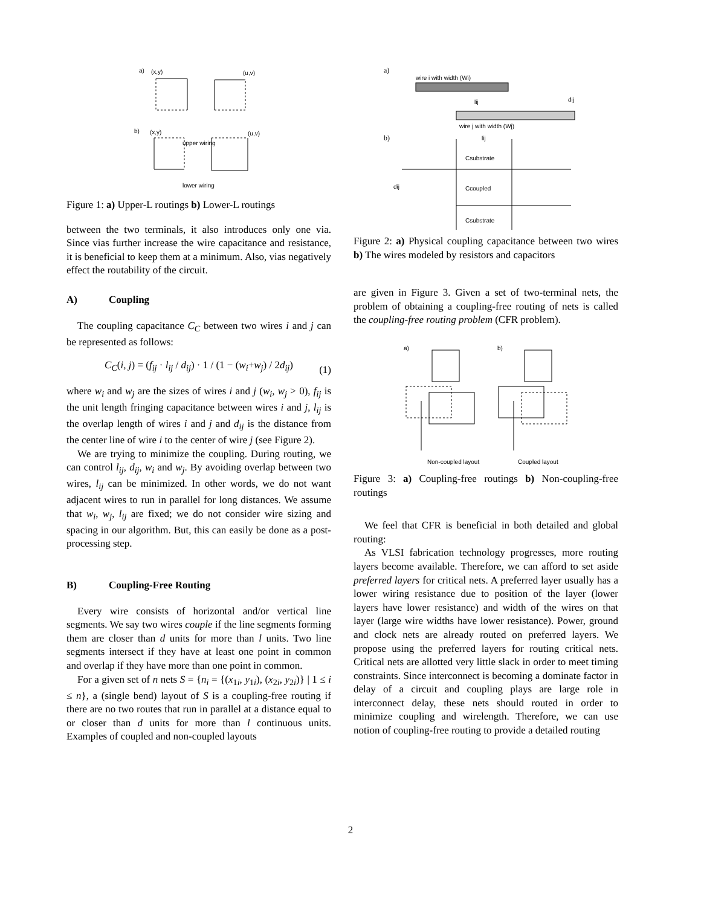a)
(x,y)
(u,v)
upper wiring
b)
(x,y)
(u,v)
lower wiring
Figure 1: a) Upper-L routings b) Lower-L routings
between the two terminals, it also introduces only one via. Since vias further increase the wire capacitance and resistance, it is beneficial to keep them at a minimum. Also, vias negatively effect the routability of the circuit.
A) Coupling
The coupling capacitance C<sub>C</sub> between two wires i and j can be represented as follows:
C<sub>C</sub>(i, j) = (f<sub>ij</sub> · l<sub>ij</sub> / d<sub>ij</sub>) · 1 / (1 − (w<sub>i</sub>+w<sub>j</sub>) / 2d<sub>ij</sub>) (1)
where w<sub>i</sub> and w<sub>j</sub> are the sizes of wires i and j (w<sub>i</sub>, w<sub>j</sub> > 0), f<sub>ij</sub> is the unit length fringing capacitance between wires i and j, l<sub>ij</sub> is the overlap length of wires i and j and d<sub>ij</sub> is the distance from the center line of wire i to the center of wire j (see Figure 2).
We are trying to minimize the coupling. During routing, we can control l<sub>ij</sub>, d<sub>ij</sub>, w<sub>i</sub> and w<sub>j</sub>. By avoiding overlap between two wires, l<sub>ij</sub> can be minimized. In other words, we do not want adjacent wires to run in parallel for long distances. We assume that w<sub>i</sub>, w<sub>j</sub>, l<sub>ij</sub> are fixed; we do not consider wire sizing and spacing in our algorithm. But, this can easily be done as a post-processing step.
B) Coupling-Free Routing
Every wire consists of horizontal and/or vertical line segments. We say two wires couple if the line segments forming them are closer than d units for more than l units. Two line segments intersect if they have at least one point in common and overlap if they have more than one point in common.
For a given set of n nets S = {n<sub>i</sub> = {(x<sub>1i</sub>, y<sub>1i</sub>), (x<sub>2i</sub>, y<sub>2i</sub>)} | 1 ≤ i ≤ n}, a (single bend) layout of S is a coupling-free routing if there are no two routes that run in parallel at a distance equal to or closer than d units for more than l continuous units. Examples of coupled and non-coupled layouts
a)
wire i with width (Wi)
lij
dij
wire j with width (Wj)
b)
lij
Csubstrate
Ccoupled
Csubstrate
dij
Figure 2: a) Physical coupling capacitance between two wires b) The wires modeled by resistors and capacitors
are given in Figure 3. Given a set of two-terminal nets, the problem of obtaining a coupling-free routing of nets is called the coupling-free routing problem (CFR problem).
a)
b)
Non-coupled layout
Coupled layout
Figure 3: a) Coupling-free routings b) Non-coupling-free routings
We feel that CFR is beneficial in both detailed and global routing:
As VLSI fabrication technology progresses, more routing layers become available. Therefore, we can afford to set aside preferred layers for critical nets. A preferred layer usually has a lower wiring resistance due to position of the layer (lower layers have lower resistance) and width of the wires on that layer (large wire widths have lower resistance). Power, ground and clock nets are already routed on preferred layers. We propose using the preferred layers for routing critical nets. Critical nets are allotted very little slack in order to meet timing constraints. Since interconnect is becoming a dominate factor in delay of a circuit and coupling plays are large role in interconnect delay, these nets should routed in order to minimize coupling and wirelength. Therefore, we can use notion of coupling-free routing to provide a detailed routing
2